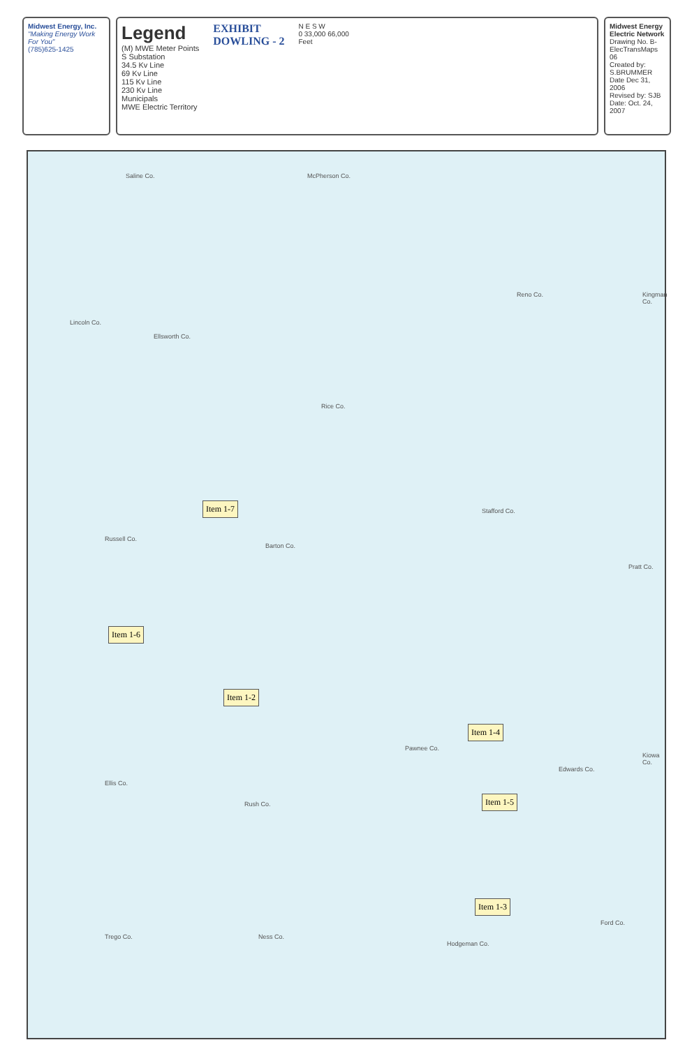Midwest Energy, Inc.
"Making Energy Work For You"
(785)625-1425
Legend
(M) MWE Meter Points
S Substation
34.5 Kv Line
69 Kv Line
115 Kv Line
230 Kv Line
Municipals
MWE Electric Territory
EXHIBIT
DOWLING - 2
N E S W
0 33,000 66,000
Feet
Midwest Energy Electric Network
Drawing No. B-ElecTransMaps 06
Created by: S.BRUMMER Date Dec 31, 2006
Revised by: SJB Date: Oct. 24, 2007
Lincoln Co.
Saline Co.
Ellsworth Co.
McPherson Co.
Rice Co.
Reno Co. Kingman Co.
Russell Co.
Barton Co.
Stafford Co.
Pratt Co.
Ellis Co.
Rush Co.
Pawnee Co.
Edwards Co.
Kiowa Co.
Trego Co. Ness Co.
Hodgeman Co.
Ford Co.
Item 1-7
Item 1-6
Item 1-2
Item 1-4
Item 1-5
Item 1-3